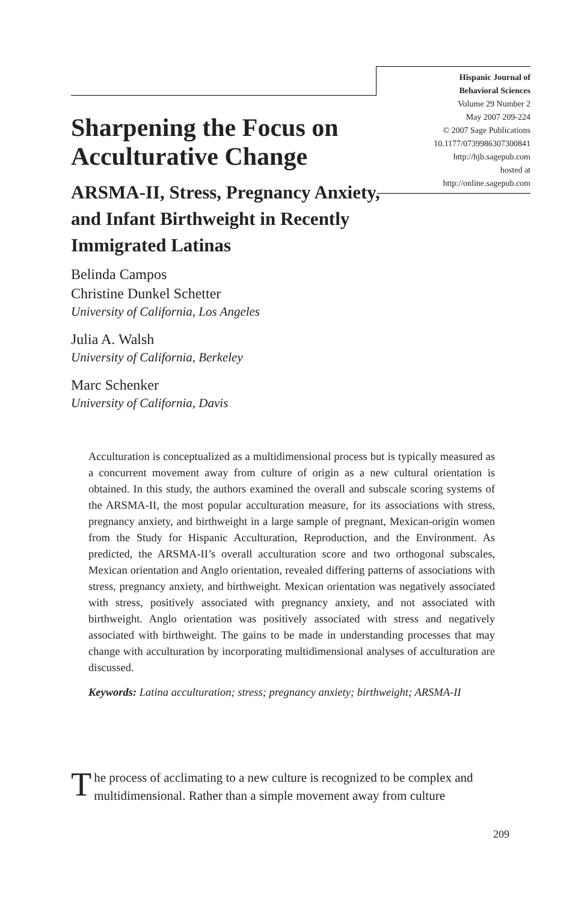Hispanic Journal of
Behavioral Sciences
Volume 29 Number 2
May 2007 209-224
© 2007 Sage Publications
10.1177/0739986307300841
http://hjb.sagepub.com
hosted at
http://online.sagepub.com
Sharpening the Focus on Acculturative Change
ARSMA-II, Stress, Pregnancy Anxiety, and Infant Birthweight in Recently Immigrated Latinas
Belinda Campos
Christine Dunkel Schetter
University of California, Los Angeles
Julia A. Walsh
University of California, Berkeley
Marc Schenker
University of California, Davis
Acculturation is conceptualized as a multidimensional process but is typically measured as a concurrent movement away from culture of origin as a new cultural orientation is obtained. In this study, the authors examined the overall and subscale scoring systems of the ARSMA-II, the most popular acculturation measure, for its associations with stress, pregnancy anxiety, and birthweight in a large sample of pregnant, Mexican-origin women from the Study for Hispanic Acculturation, Reproduction, and the Environment. As predicted, the ARSMA-II’s overall acculturation score and two orthogonal subscales, Mexican orientation and Anglo orientation, revealed differing patterns of associations with stress, pregnancy anxiety, and birthweight. Mexican orientation was negatively associated with stress, positively associated with pregnancy anxiety, and not associated with birthweight. Anglo orientation was positively associated with stress and negatively associated with birthweight. The gains to be made in understanding processes that may change with acculturation by incorporating multidimensional analyses of acculturation are discussed.
Keywords: Latina acculturation; stress; pregnancy anxiety; birthweight; ARSMA-II
The process of acclimating to a new culture is recognized to be complex and multidimensional. Rather than a simple movement away from culture
209